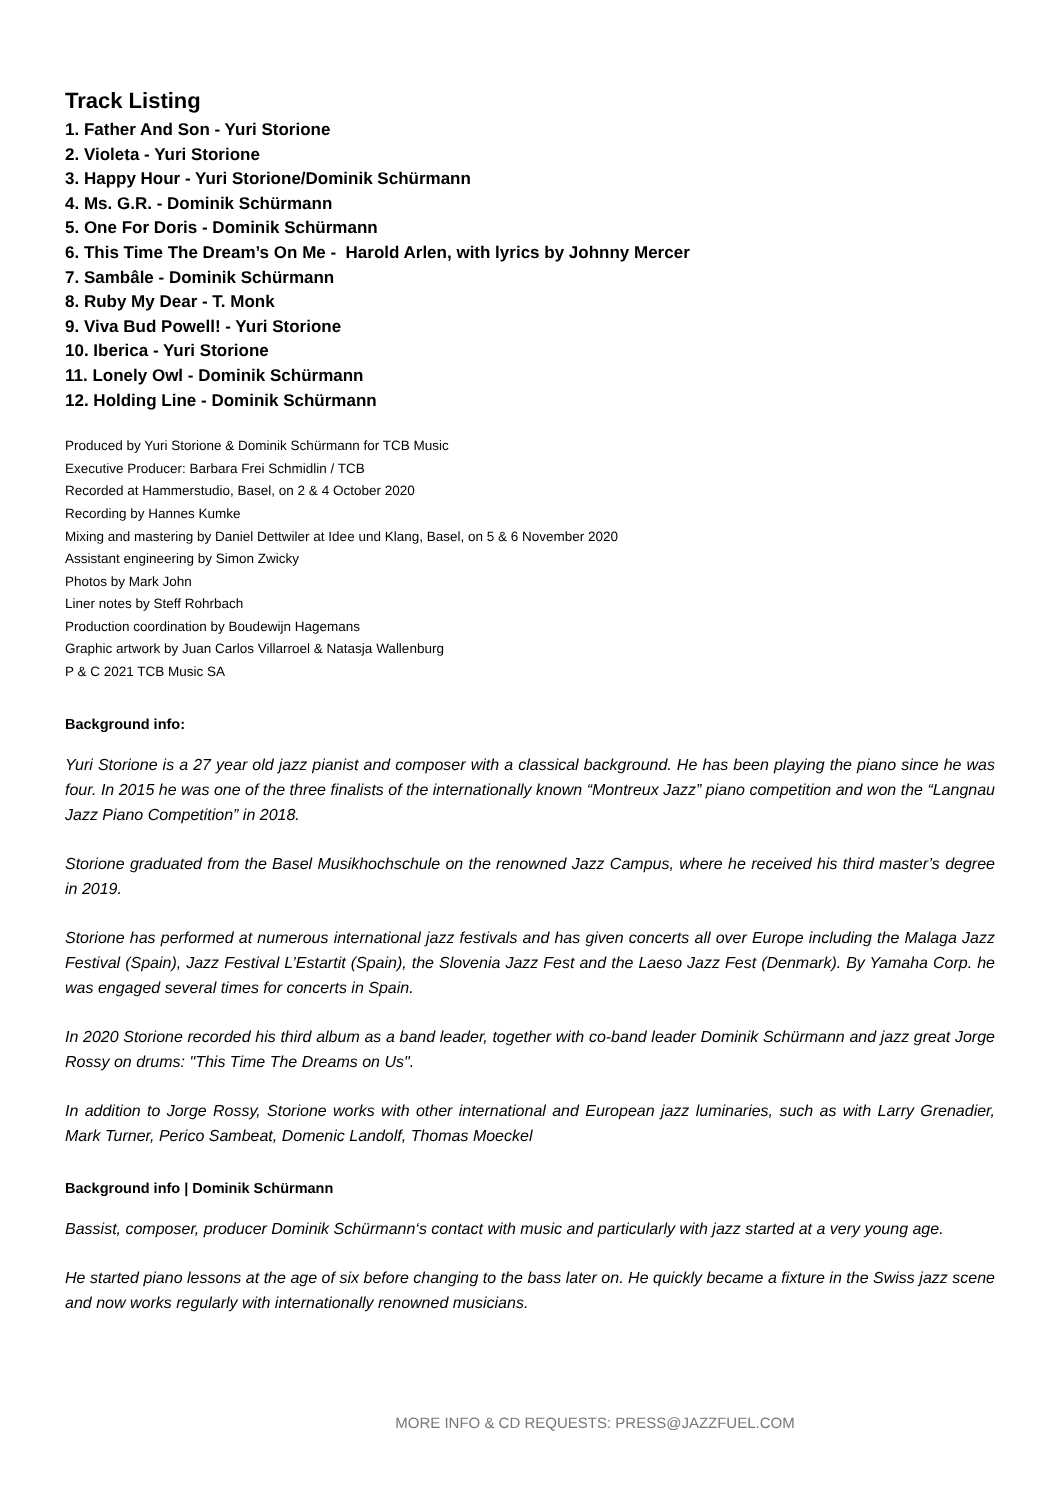Track Listing
1. Father And Son - Yuri Storione
2. Violeta - Yuri Storione
3. Happy Hour - Yuri Storione/Dominik Schürmann
4. Ms. G.R. - Dominik Schürmann
5. One For Doris - Dominik Schürmann
6. This Time The Dream’s On Me - Harold Arlen, with lyrics by Johnny Mercer
7. Sambâle - Dominik Schürmann
8. Ruby My Dear - T. Monk
9. Viva Bud Powell! - Yuri Storione
10. Iberica - Yuri Storione
11. Lonely Owl - Dominik Schürmann
12. Holding Line - Dominik Schürmann
Produced by Yuri Storione & Dominik Schürmann for TCB Music
Executive Producer: Barbara Frei Schmidlin / TCB
Recorded at Hammerstudio, Basel, on 2 & 4 October 2020
Recording by Hannes Kumke
Mixing and mastering by Daniel Dettwiler at Idee und Klang, Basel, on 5 & 6 November 2020
Assistant engineering by Simon Zwicky
Photos by Mark John
Liner notes by Steff Rohrbach
Production coordination by Boudewijn Hagemans
Graphic artwork by Juan Carlos Villarroel & Natasja Wallenburg
P & C 2021 TCB Music SA
Background info:
Yuri Storione is a 27 year old jazz pianist and composer with a classical background. He has been playing the piano since he was four. In 2015 he was one of the three finalists of the internationally known “Montreux Jazz” piano competition and won the “Langnau Jazz Piano Competition” in 2018.
Storione graduated from the Basel Musikhochschule on the renowned Jazz Campus, where he received his third master’s degree in 2019.
Storione has performed at numerous international jazz festivals and has given concerts all over Europe including the Malaga Jazz Festival (Spain), Jazz Festival L’Estartit (Spain), the Slovenia Jazz Fest and the Laeso Jazz Fest (Denmark). By Yamaha Corp. he was engaged several times for concerts in Spain.
In 2020 Storione recorded his third album as a band leader, together with co-band leader Dominik Schürmann and jazz great Jorge Rossy on drums: "This Time The Dreams on Us".
In addition to Jorge Rossy, Storione works with other international and European jazz luminaries, such as with Larry Grenadier, Mark Turner, Perico Sambeat, Domenic Landolf, Thomas Moeckel
Background info | Dominik Schürmann
Bassist, composer, producer Dominik Schürmann‘s contact with music and particularly with jazz started at a very young age.
He started piano lessons at the age of six before changing to the bass later on. He quickly became a fixture in the Swiss jazz scene and now works regularly with internationally renowned musicians.
MORE INFO & CD REQUESTS: PRESS@JAZZFUEL.COM